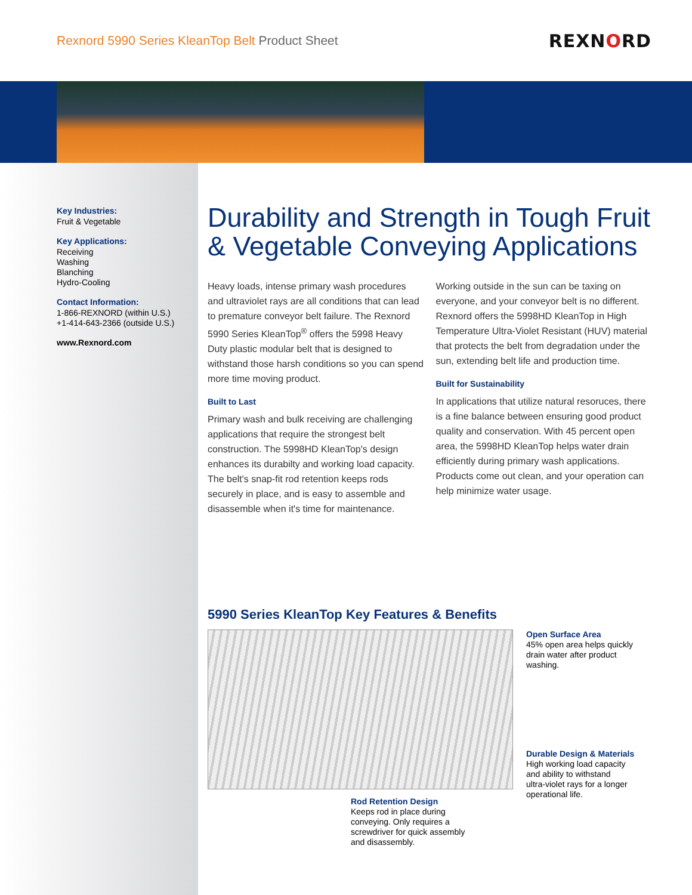Rexnord 5990 Series KleanTop Belt Product Sheet
REXNORD
Key Industries:
Fruit & Vegetable
Key Applications:
Receiving
Washing
Blanching
Hydro-Cooling
Contact Information:
1-866-REXNORD (within U.S.)
+1-414-643-2366 (outside U.S.)
www.Rexnord.com
Durability and Strength in Tough Fruit & Vegetable Conveying Applications
Heavy loads, intense primary wash procedures and ultraviolet rays are all conditions that can lead to premature conveyor belt failure. The Rexnord 5990 Series KleanTop<sup>®</sup> offers the 5998 Heavy Duty plastic modular belt that is designed to withstand those harsh conditions so you can spend more time moving product.
Built to Last
Primary wash and bulk receiving are challenging applications that require the strongest belt construction. The 5998HD KleanTop's design enhances its durabilty and working load capacity. The belt's snap-fit rod retention keeps rods securely in place, and is easy to assemble and disassemble when it's time for maintenance.
Working outside in the sun can be taxing on everyone, and your conveyor belt is no different. Rexnord offers the 5998HD KleanTop in High Temperature Ultra-Violet Resistant (HUV) material that protects the belt from degradation under the sun, extending belt life and production time.
Built for Sustainability
In applications that utilize natural resoruces, there is a fine balance between ensuring good product quality and conservation. With 45 percent open area, the 5998HD KleanTop helps water drain efficiently during primary wash applications. Products come out clean, and your operation can help minimize water usage.
5990 Series KleanTop Key Features & Benefits
Rod Retention Design
Keeps rod in place during
conveying. Only requires a
screwdriver for quick assembly
and disassembly.
Open Surface Area
45% open area helps quickly
drain water after product
washing.
Durable Design & Materials
High working load capacity
and ability to withstand
ultra-violet rays for a longer
operational life.